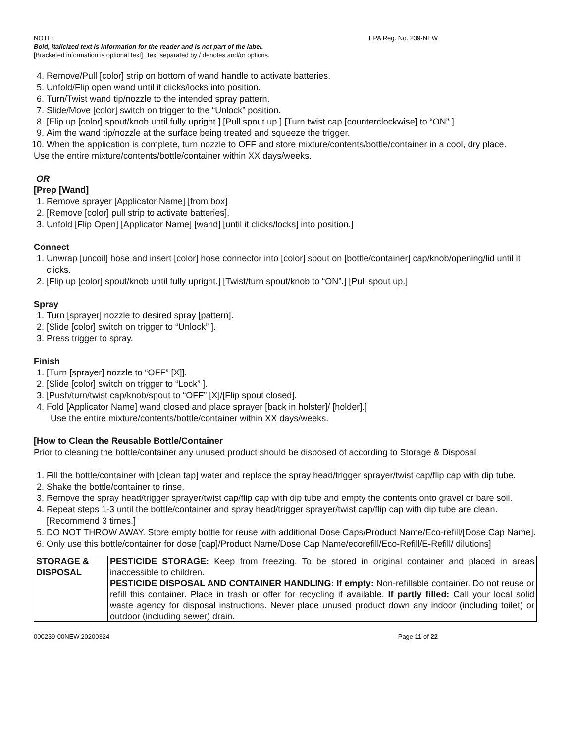NOTE: EPA Reg. No. 239-NEW
Bold, italicized text is information for the reader and is not part of the label.
[Bracketed information is optional text]. Text separated by / denotes and/or options.
4. Remove/Pull [color] strip on bottom of wand handle to activate batteries.
5. Unfold/Flip open wand until it clicks/locks into position.
6. Turn/Twist wand tip/nozzle to the intended spray pattern.
7. Slide/Move [color] switch on trigger to the “Unlock” position.
8. [Flip up [color] spout/knob until fully upright.] [Pull spout up.] [Turn twist cap [counterclockwise] to “ON”.]
9. Aim the wand tip/nozzle at the surface being treated and squeeze the trigger.
10. When the application is complete, turn nozzle to OFF and store mixture/contents/bottle/container in a cool, dry place.
Use the entire mixture/contents/bottle/container within XX days/weeks.
OR
[Prep [Wand]
1. Remove sprayer [Applicator Name] [from box]
2. [Remove [color] pull strip to activate batteries].
3. Unfold [Flip Open] [Applicator Name] [wand] [until it clicks/locks] into position.]
Connect
1. Unwrap [uncoil] hose and insert [color] hose connector into [color] spout on [bottle/container] cap/knob/opening/lid until it clicks.
2. [Flip up [color] spout/knob until fully upright.] [Twist/turn spout/knob to “ON”.] [Pull spout up.]
Spray
1. Turn [sprayer] nozzle to desired spray [pattern].
2. [Slide [color] switch on trigger to “Unlock” ].
3. Press trigger to spray.
Finish
1. [Turn [sprayer] nozzle to “OFF” [X]].
2. [Slide [color] switch on trigger to “Lock” ].
3. [Push/turn/twist cap/knob/spout to “OFF” [X]/[Flip spout closed].
4. Fold [Applicator Name] wand closed and place sprayer [back in holster]/ [holder].]
Use the entire mixture/contents/bottle/container within XX days/weeks.
[How to Clean the Reusable Bottle/Container
Prior to cleaning the bottle/container any unused product should be disposed of according to Storage & Disposal
1. Fill the bottle/container with [clean tap] water and replace the spray head/trigger sprayer/twist cap/flip cap with dip tube.
2. Shake the bottle/container to rinse.
3. Remove the spray head/trigger sprayer/twist cap/flip cap with dip tube and empty the contents onto gravel or bare soil.
4. Repeat steps 1-3 until the bottle/container and spray head/trigger sprayer/twist cap/flip cap with dip tube are clean. [Recommend 3 times.]
5. DO NOT THROW AWAY. Store empty bottle for reuse with additional Dose Caps/Product Name/Eco-refill/[Dose Cap Name].
6. Only use this bottle/container for dose [cap]/Product Name/Dose Cap Name/ecorefill/Eco-Refill/E-Refill/ dilutions]
| STORAGE & DISPOSAL | PESTICIDE STORAGE: Keep from freezing. To be stored in original container and placed in areas inaccessible to children. PESTICIDE DISPOSAL AND CONTAINER HANDLING: If empty: Non-refillable container. Do not reuse or refill this container. Place in trash or offer for recycling if available. If partly filled: Call your local solid waste agency for disposal instructions. Never place unused product down any indoor (including toilet) or outdoor (including sewer) drain. |
000239-00NEW.20200324 Page 11 of 22